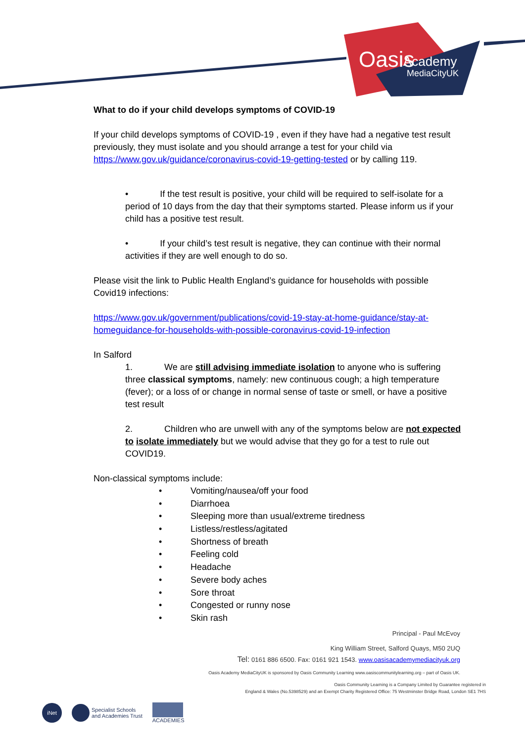Oasis
Academy
MediaCityUK
What to do if your child develops symptoms of COVID-19
If your child develops symptoms of COVID-19 , even if they have had a negative test result previously, they must isolate and you should arrange a test for your child via https://www.gov.uk/guidance/coronavirus-covid-19-getting-tested or by calling 119.
• If the test result is positive, your child will be required to self-isolate for a period of 10 days from the day that their symptoms started. Please inform us if your child has a positive test result.
• If your child’s test result is negative, they can continue with their normal activities if they are well enough to do so.
Please visit the link to Public Health England’s guidance for households with possible Covid19 infections:
https://www.gov.uk/government/publications/covid-19-stay-at-home-guidance/stay-at-homeguidance-for-households-with-possible-coronavirus-covid-19-infection
In Salford
1. We are still advising immediate isolation to anyone who is suffering three classical symptoms, namely: new continuous cough; a high temperature (fever); or a loss of or change in normal sense of taste or smell, or have a positive test result
2. Children who are unwell with any of the symptoms below are not expected to isolate immediately but we would advise that they go for a test to rule out COVID19.
Non-classical symptoms include:
• Vomiting/nausea/off your food
• Diarrhoea
• Sleeping more than usual/extreme tiredness
• Listless/restless/agitated
• Shortness of breath
• Feeling cold
• Headache
• Severe body aches
• Sore throat
• Congested or runny nose
• Skin rash
Principal - Paul McEvoy
King William Street, Salford Quays, M50 2UQ
Tel: 0161 886 6500. Fax: 0161 921 1543. www.oasisacademymediacityuk.org
Oasis Academy MediaCityUK is sponsored by Oasis Community Learning www.oasiscommunitylearning.org – part of Oasis UK.
Oasis Community Learning is a Company Limited by Guarantee registered in
England & Wales (No.5398529) and an Exempt Charity Registered Office: 75 Westminster Bridge Road, London SE1 7HS
iNet
Specialist Schools
and Academies Trust
ACADEMIES